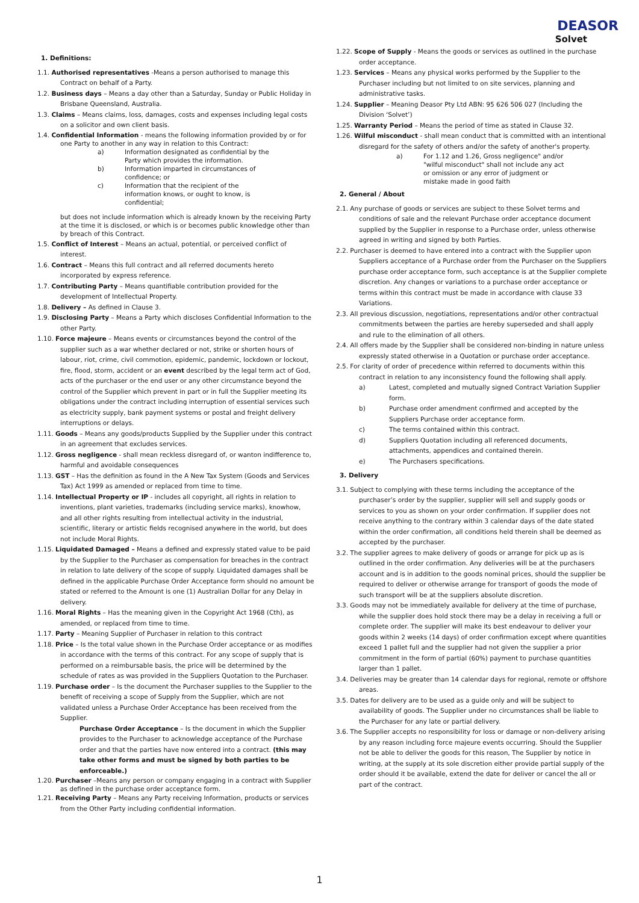DEASOR
Solvet
1. Definitions:
1.1. Authorised representatives -Means a person authorised to manage this Contract on behalf of a Party.
1.2. Business days – Means a day other than a Saturday, Sunday or Public Holiday in Brisbane Queensland, Australia.
1.3. Claims – Means claims, loss, damages, costs and expenses including legal costs on a solicitor and own client basis.
1.4. Confidential Information - means the following information provided by or for one Party to another in any way in relation to this Contract:
a) Information designated as confidential by the Party which provides the information.
b) Information imparted in circumstances of confidence; or
c) Information that the recipient of the information knows, or ought to know, is confidential;
but does not include information which is already known by the receiving Party at the time it is disclosed, or which is or becomes public knowledge other than by breach of this Contract.
1.5. Conflict of Interest – Means an actual, potential, or perceived conflict of interest.
1.6. Contract – Means this full contract and all referred documents hereto incorporated by express reference.
1.7. Contributing Party – Means quantifiable contribution provided for the development of Intellectual Property.
1.8. Delivery – As defined in Clause 3.
1.9. Disclosing Party – Means a Party which discloses Confidential Information to the other Party.
1.10. Force majeure – Means events or circumstances beyond the control of the supplier such as a war whether declared or not, strike or shorten hours of labour, riot, crime, civil commotion, epidemic, pandemic, lockdown or lockout, fire, flood, storm, accident or an event described by the legal term act of God, acts of the purchaser or the end user or any other circumstance beyond the control of the Supplier which prevent in part or in full the Supplier meeting its obligations under the contract including interruption of essential services such as electricity supply, bank payment systems or postal and freight delivery interruptions or delays.
1.11. Goods – Means any goods/products Supplied by the Supplier under this contract in an agreement that excludes services.
1.12. Gross negligence - shall mean reckless disregard of, or wanton indifference to, harmful and avoidable consequences
1.13. GST – Has the definition as found in the A New Tax System (Goods and Services Tax) Act 1999 as amended or replaced from time to time.
1.14. Intellectual Property or IP - includes all copyright, all rights in relation to inventions, plant varieties, trademarks (including service marks), knowhow, and all other rights resulting from intellectual activity in the industrial, scientific, literary or artistic fields recognised anywhere in the world, but does not include Moral Rights.
1.15. Liquidated Damaged – Means a defined and expressly stated value to be paid by the Supplier to the Purchaser as compensation for breaches in the contract in relation to late delivery of the scope of supply. Liquidated damages shall be defined in the applicable Purchase Order Acceptance form should no amount be stated or referred to the Amount is one (1) Australian Dollar for any Delay in delivery.
1.16. Moral Rights – Has the meaning given in the Copyright Act 1968 (Cth), as amended, or replaced from time to time.
1.17. Party – Meaning Supplier of Purchaser in relation to this contract
1.18. Price – Is the total value shown in the Purchase Order acceptance or as modifies in accordance with the terms of this contract. For any scope of supply that is performed on a reimbursable basis, the price will be determined by the schedule of rates as was provided in the Suppliers Quotation to the Purchaser.
1.19. Purchase order – Is the document the Purchaser supplies to the Supplier to the benefit of receiving a scope of Supply from the Supplier, which are not validated unless a Purchase Order Acceptance has been received from the Supplier.
Purchase Order Acceptance – Is the document in which the Supplier provides to the Purchaser to acknowledge acceptance of the Purchase order and that the parties have now entered into a contract. (this may take other forms and must be signed by both parties to be enforceable.)
1.20. Purchaser –Means any person or company engaging in a contract with Supplier as defined in the purchase order acceptance form.
1.21. Receiving Party – Means any Party receiving Information, products or services from the Other Party including confidential information.
1.22. Scope of Supply - Means the goods or services as outlined in the purchase order acceptance.
1.23. Services – Means any physical works performed by the Supplier to the Purchaser including but not limited to on site services, planning and administrative tasks.
1.24. Supplier – Meaning Deasor Pty Ltd ABN: 95 626 506 027 (Including the Division ‘Solvet’)
1.25. Warranty Period – Means the period of time as stated in Clause 32.
1.26. Wilful misconduct - shall mean conduct that is committed with an intentional disregard for the safety of others and/or the safety of another's property.
a) For 1.12 and 1.26, Gross negligence" and/or "wilful misconduct" shall not include any act or omission or any error of judgment or mistake made in good faith
2. General / About
2.1. Any purchase of goods or services are subject to these Solvet terms and conditions of sale and the relevant Purchase order acceptance document supplied by the Supplier in response to a Purchase order, unless otherwise agreed in writing and signed by both Parties.
2.2. Purchaser is deemed to have entered into a contract with the Supplier upon Suppliers acceptance of a Purchase order from the Purchaser on the Suppliers purchase order acceptance form, such acceptance is at the Supplier complete discretion. Any changes or variations to a purchase order acceptance or terms within this contract must be made in accordance with clause 33 Variations.
2.3. All previous discussion, negotiations, representations and/or other contractual commitments between the parties are hereby superseded and shall apply and rule to the elimination of all others.
2.4. All offers made by the Supplier shall be considered non-binding in nature unless expressly stated otherwise in a Quotation or purchase order acceptance.
2.5. For clarity of order of precedence within referred to documents within this contract in relation to any inconsistency found the following shall apply.
a) Latest, completed and mutually signed Contract Variation Supplier form.
b) Purchase order amendment confirmed and accepted by the Suppliers Purchase order acceptance form.
c) The terms contained within this contract.
d) Suppliers Quotation including all referenced documents, attachments, appendices and contained therein.
e) The Purchasers specifications.
3. Delivery
3.1. Subject to complying with these terms including the acceptance of the purchaser’s order by the supplier, supplier will sell and supply goods or services to you as shown on your order confirmation. If supplier does not receive anything to the contrary within 3 calendar days of the date stated within the order confirmation, all conditions held therein shall be deemed as accepted by the purchaser.
3.2. The supplier agrees to make delivery of goods or arrange for pick up as is outlined in the order confirmation. Any deliveries will be at the purchasers account and is in addition to the goods nominal prices, should the supplier be required to deliver or otherwise arrange for transport of goods the mode of such transport will be at the suppliers absolute discretion.
3.3. Goods may not be immediately available for delivery at the time of purchase, while the supplier does hold stock there may be a delay in receiving a full or complete order. The supplier will make its best endeavour to deliver your goods within 2 weeks (14 days) of order confirmation except where quantities exceed 1 pallet full and the supplier had not given the supplier a prior commitment in the form of partial (60%) payment to purchase quantities larger than 1 pallet.
3.4. Deliveries may be greater than 14 calendar days for regional, remote or offshore areas.
3.5. Dates for delivery are to be used as a guide only and will be subject to availability of goods. The Supplier under no circumstances shall be liable to the Purchaser for any late or partial delivery.
3.6. The Supplier accepts no responsibility for loss or damage or non-delivery arising by any reason including force majeure events occurring. Should the Supplier not be able to deliver the goods for this reason, The Supplier by notice in writing, at the supply at its sole discretion either provide partial supply of the order should it be available, extend the date for deliver or cancel the all or part of the contract.
1